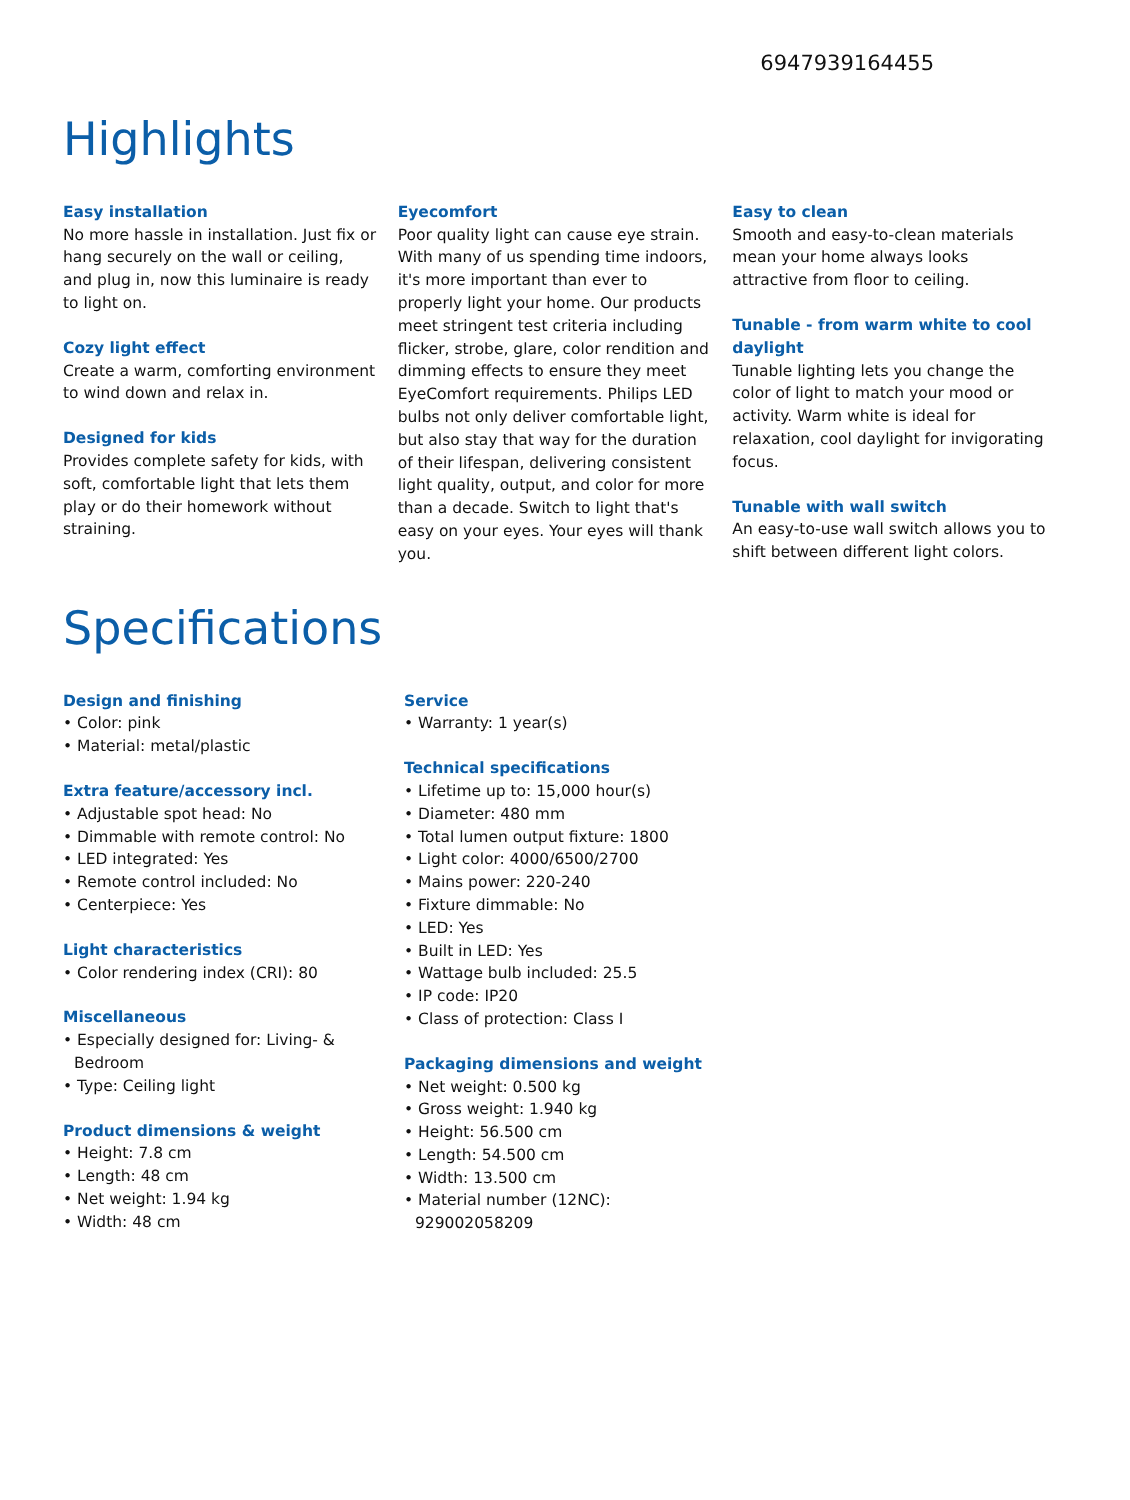6947939164455
Highlights
Easy installation
No more hassle in installation. Just fix or hang securely on the wall or ceiling, and plug in, now this luminaire is ready to light on.
Cozy light effect
Create a warm, comforting environment to wind down and relax in.
Designed for kids
Provides complete safety for kids, with soft, comfortable light that lets them play or do their homework without straining.
Eyecomfort
Poor quality light can cause eye strain. With many of us spending time indoors, it's more important than ever to properly light your home. Our products meet stringent test criteria including flicker, strobe, glare, color rendition and dimming effects to ensure they meet EyeComfort requirements. Philips LED bulbs not only deliver comfortable light, but also stay that way for the duration of their lifespan, delivering consistent light quality, output, and color for more than a decade. Switch to light that's easy on your eyes. Your eyes will thank you.
Easy to clean
Smooth and easy-to-clean materials mean your home always looks attractive from floor to ceiling.
Tunable - from warm white to cool daylight
Tunable lighting lets you change the color of light to match your mood or activity. Warm white is ideal for relaxation, cool daylight for invigorating focus.
Tunable with wall switch
An easy-to-use wall switch allows you to shift between different light colors.
Specifications
Design and finishing
• Color: pink
• Material: metal/plastic
Extra feature/accessory incl.
• Adjustable spot head: No
• Dimmable with remote control: No
• LED integrated: Yes
• Remote control included: No
• Centerpiece: Yes
Light characteristics
• Color rendering index (CRI): 80
Miscellaneous
• Especially designed for: Living- & Bedroom
• Type: Ceiling light
Product dimensions & weight
• Height: 7.8 cm
• Length: 48 cm
• Net weight: 1.94 kg
• Width: 48 cm
Service
• Warranty: 1 year(s)
Technical specifications
• Lifetime up to: 15,000 hour(s)
• Diameter: 480 mm
• Total lumen output fixture: 1800
• Light color: 4000/6500/2700
• Mains power: 220-240
• Fixture dimmable: No
• LED: Yes
• Built in LED: Yes
• Wattage bulb included: 25.5
• IP code: IP20
• Class of protection: Class I
Packaging dimensions and weight
• Net weight: 0.500 kg
• Gross weight: 1.940 kg
• Height: 56.500 cm
• Length: 54.500 cm
• Width: 13.500 cm
• Material number (12NC): 929002058209